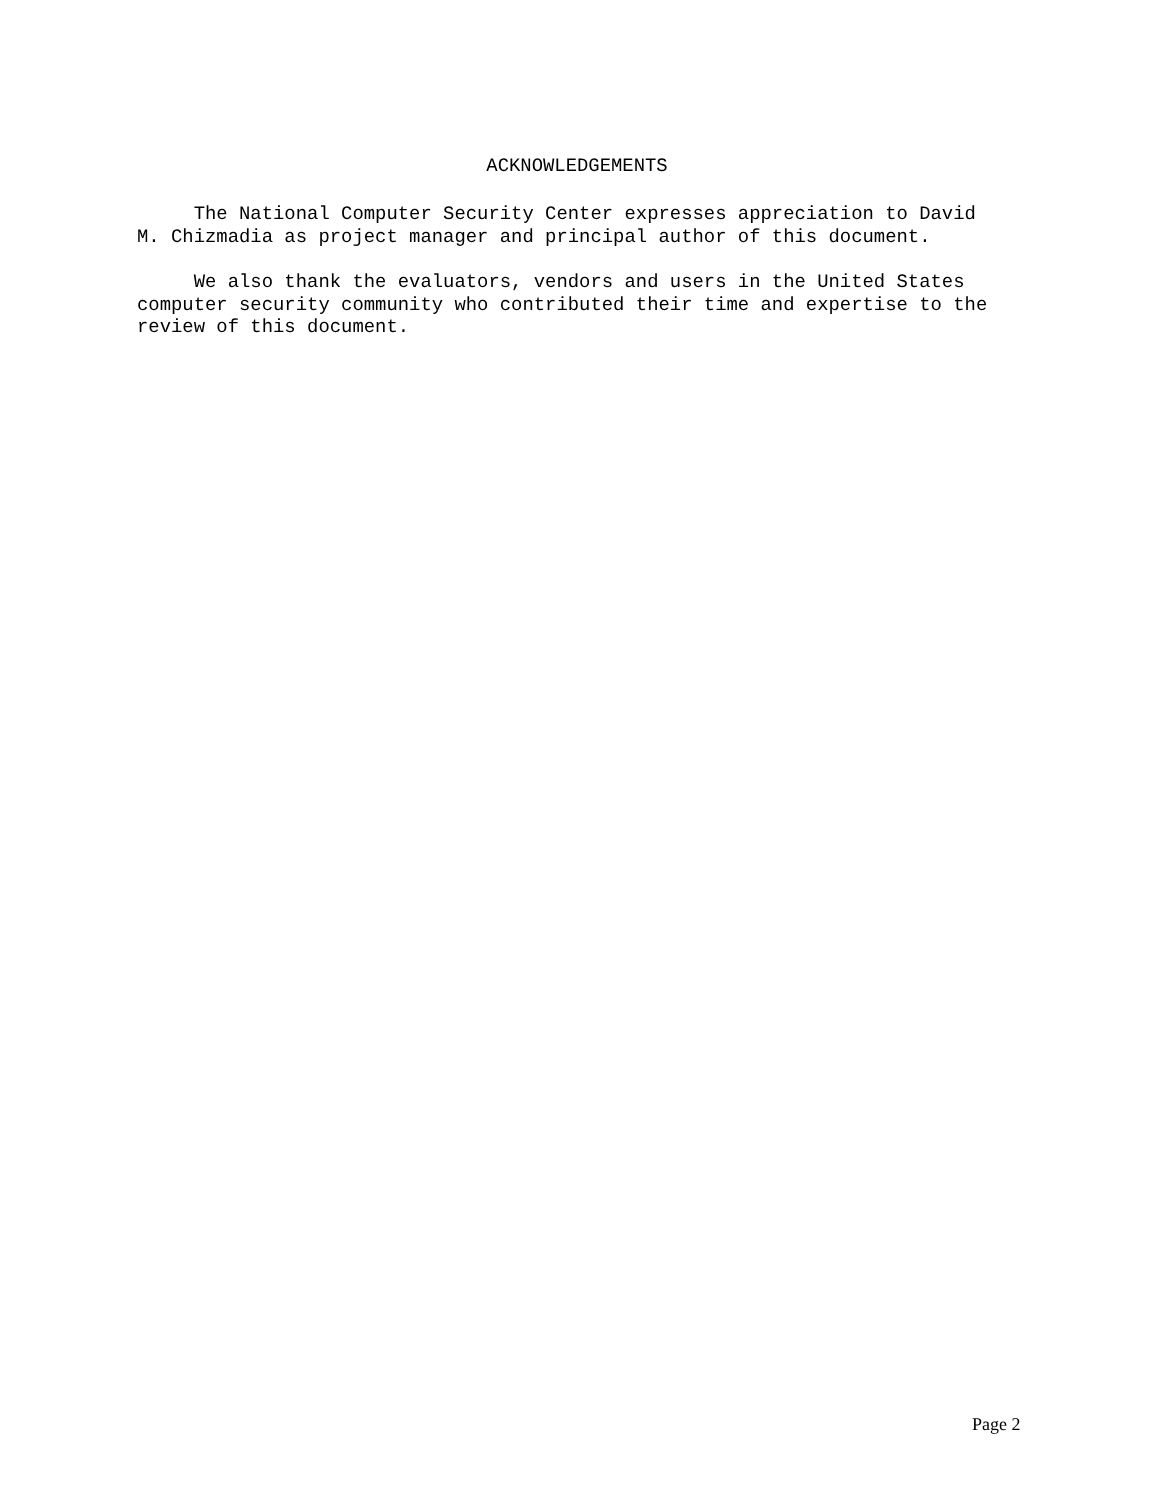ACKNOWLEDGEMENTS
The National Computer Security Center expresses appreciation to David M. Chizmadia as project manager and principal author of this document.
We also thank the evaluators, vendors and users in the United States computer security community who contributed their time and expertise to the review of this document.
Page 2